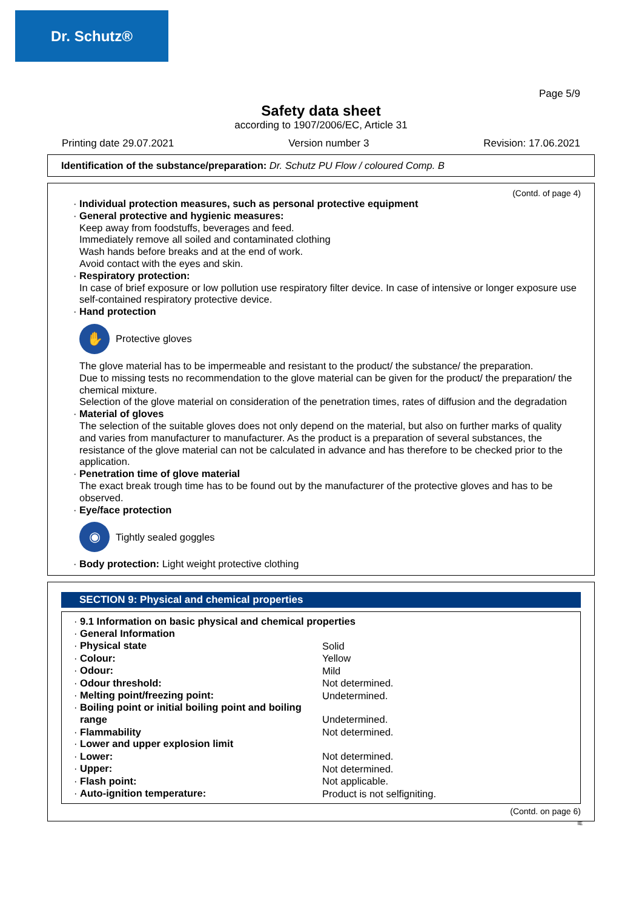Dr. Schutz®
Page 5/9
Safety data sheet
according to 1907/2006/EC, Article 31
Printing date 29.07.2021 Version number 3 Revision: 17.06.2021
Identification of the substance/preparation: Dr. Schutz PU Flow / coloured Comp. B
(Contd. of page 4)
· Individual protection measures, such as personal protective equipment
· General protective and hygienic measures:
Keep away from foodstuffs, beverages and feed.
Immediately remove all soiled and contaminated clothing
Wash hands before breaks and at the end of work.
Avoid contact with the eyes and skin.
· Respiratory protection:
In case of brief exposure or low pollution use respiratory filter device. In case of intensive or longer exposure use self-contained respiratory protective device.
· Hand protection
✋
Protective gloves
The glove material has to be impermeable and resistant to the product/ the substance/ the preparation.
Due to missing tests no recommendation to the glove material can be given for the product/ the preparation/ the chemical mixture.
Selection of the glove material on consideration of the penetration times, rates of diffusion and the degradation
· Material of gloves
The selection of the suitable gloves does not only depend on the material, but also on further marks of quality and varies from manufacturer to manufacturer. As the product is a preparation of several substances, the resistance of the glove material can not be calculated in advance and has therefore to be checked prior to the application.
· Penetration time of glove material
The exact break trough time has to be found out by the manufacturer of the protective gloves and has to be observed.
· Eye/face protection
◉
Tightly sealed goggles
· Body protection: Light weight protective clothing
SECTION 9: Physical and chemical properties
| · 9.1 Information on basic physical and chemical properties | |
| · General Information | |
| · Physical state | Solid |
| · Colour: | Yellow |
| · Odour: | Mild |
| · Odour threshold: | Not determined. |
| · Melting point/freezing point: | Undetermined. |
| · Boiling point or initial boiling point and boiling range | Undetermined. |
| · Flammability | Not determined. |
| · Lower and upper explosion limit | |
| · Lower: | Not determined. |
| · Upper: | Not determined. |
| · Flash point: | Not applicable. |
| · Auto-ignition temperature: | Product is not selfigniting. |
(Contd. on page 6)
IE